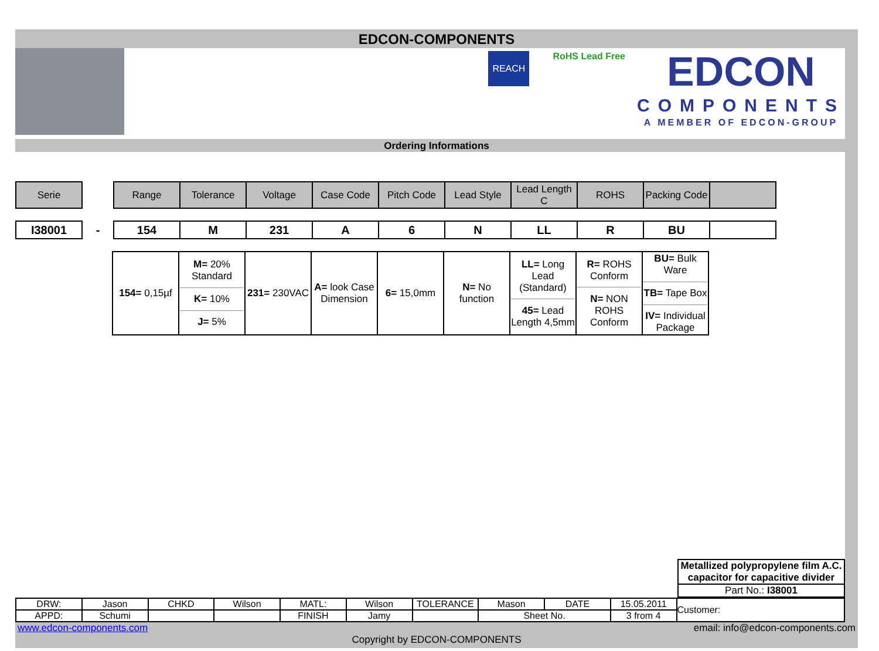EDCON-COMPONENTS
REACH
RoHS Lead Free
EDCON
COMPONENTS
A MEMBER OF EDCON-GROUP
Ordering Informations
| Serie | | Range | Tolerance | Voltage | Case Code | Pitch Code | Lead Style | Lead Length C | ROHS | Packing Code | |
| I38001 | - | 154 | M | 231 | A | 6 | N | LL | R | BU | |
| 154= 0,15µf | M= 20% Standard K= 10% J= 5% | 231= 230VAC | A= look Case Dimension | 6= 15,0mm | N= No function | LL= Long Lead (Standard) 45= Lead Length 4,5mm | R= ROHS Conform N= NON ROHS Conform | BU= Bulk Ware TB= Tape Box IV= Individual Package |
Metallized polypropylene film A.C. capacitor for capacitive divider
Part No.: I38001
| DRW: | Jason | CHKD | Wilson | MATL: | Wilson | TOLERANCE | Mason | DATE | 15.05.2011 | Customer: |
| APPD: | Schumi | | | FINISH | Jamy | | Sheet No. | | 3 from 4 | |
www.edcon-components.com email: info@edcon-components.com
Copyright by EDCON-COMPONENTS